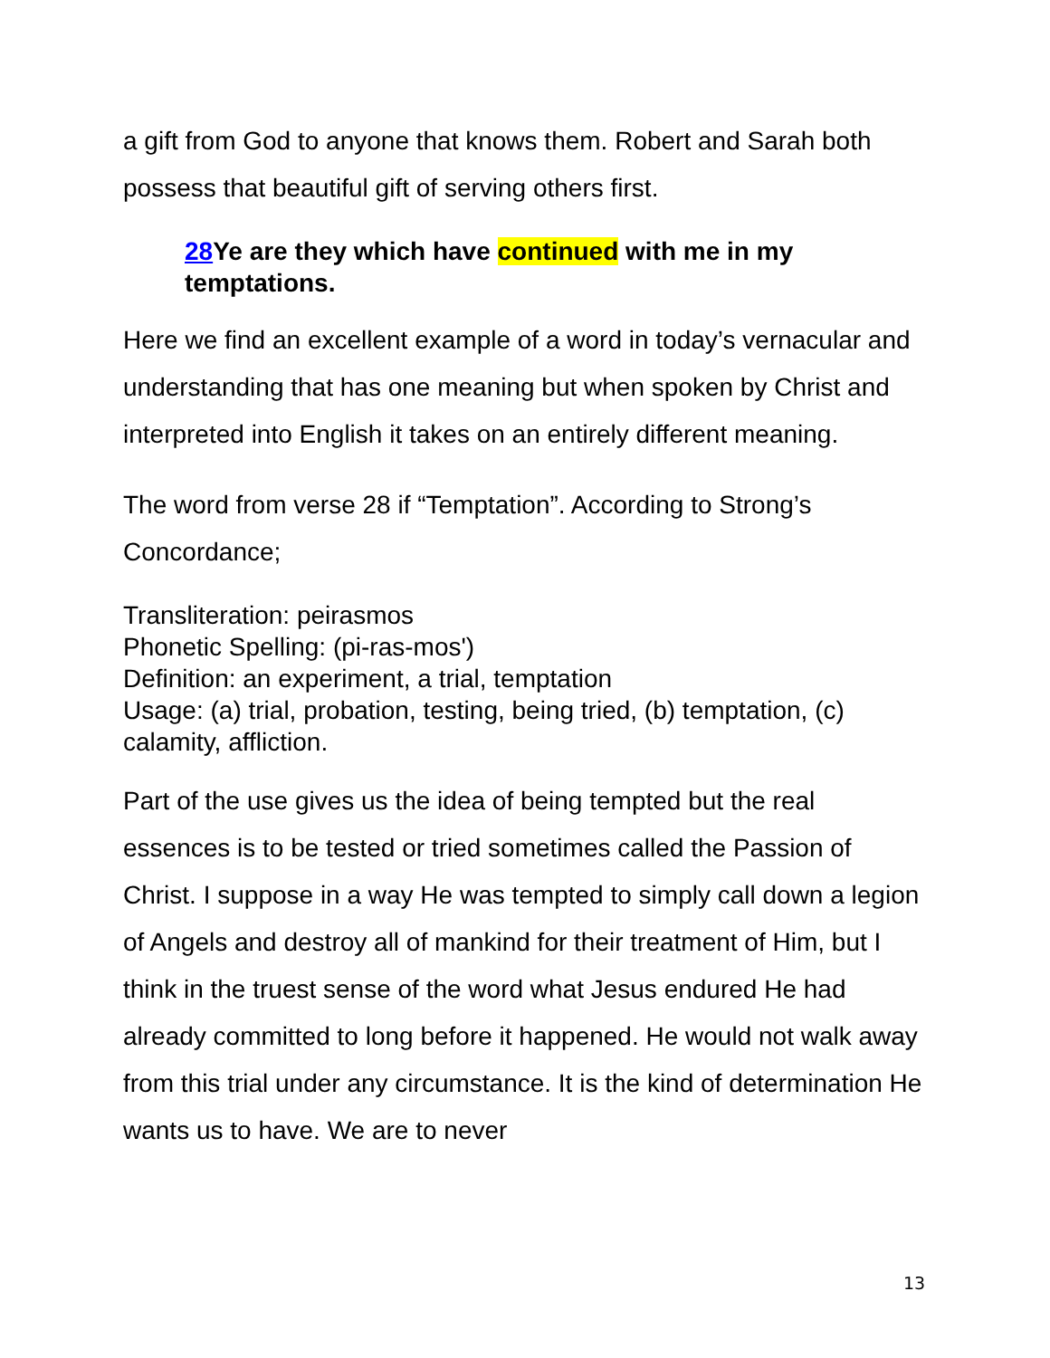a gift from God to anyone that knows them. Robert and Sarah both possess that beautiful gift of serving others first.
28 Ye are they which have continued with me in my temptations.
Here we find an excellent example of a word in today’s vernacular and understanding that has one meaning but when spoken by Christ and interpreted into English it takes on an entirely different meaning.
The word from verse 28 if “Temptation”. According to Strong’s Concordance;
Transliteration: peirasmos
Phonetic Spelling: (pi-ras-mos')
Definition: an experiment, a trial, temptation
Usage: (a) trial, probation, testing, being tried, (b) temptation, (c) calamity, affliction.
Part of the use gives us the idea of being tempted but the real essences is to be tested or tried sometimes called the Passion of Christ. I suppose in a way He was tempted to simply call down a legion of Angels and destroy all of mankind for their treatment of Him, but I think in the truest sense of the word what Jesus endured He had already committed to long before it happened. He would not walk away from this trial under any circumstance. It is the kind of determination He wants us to have. We are to never
13